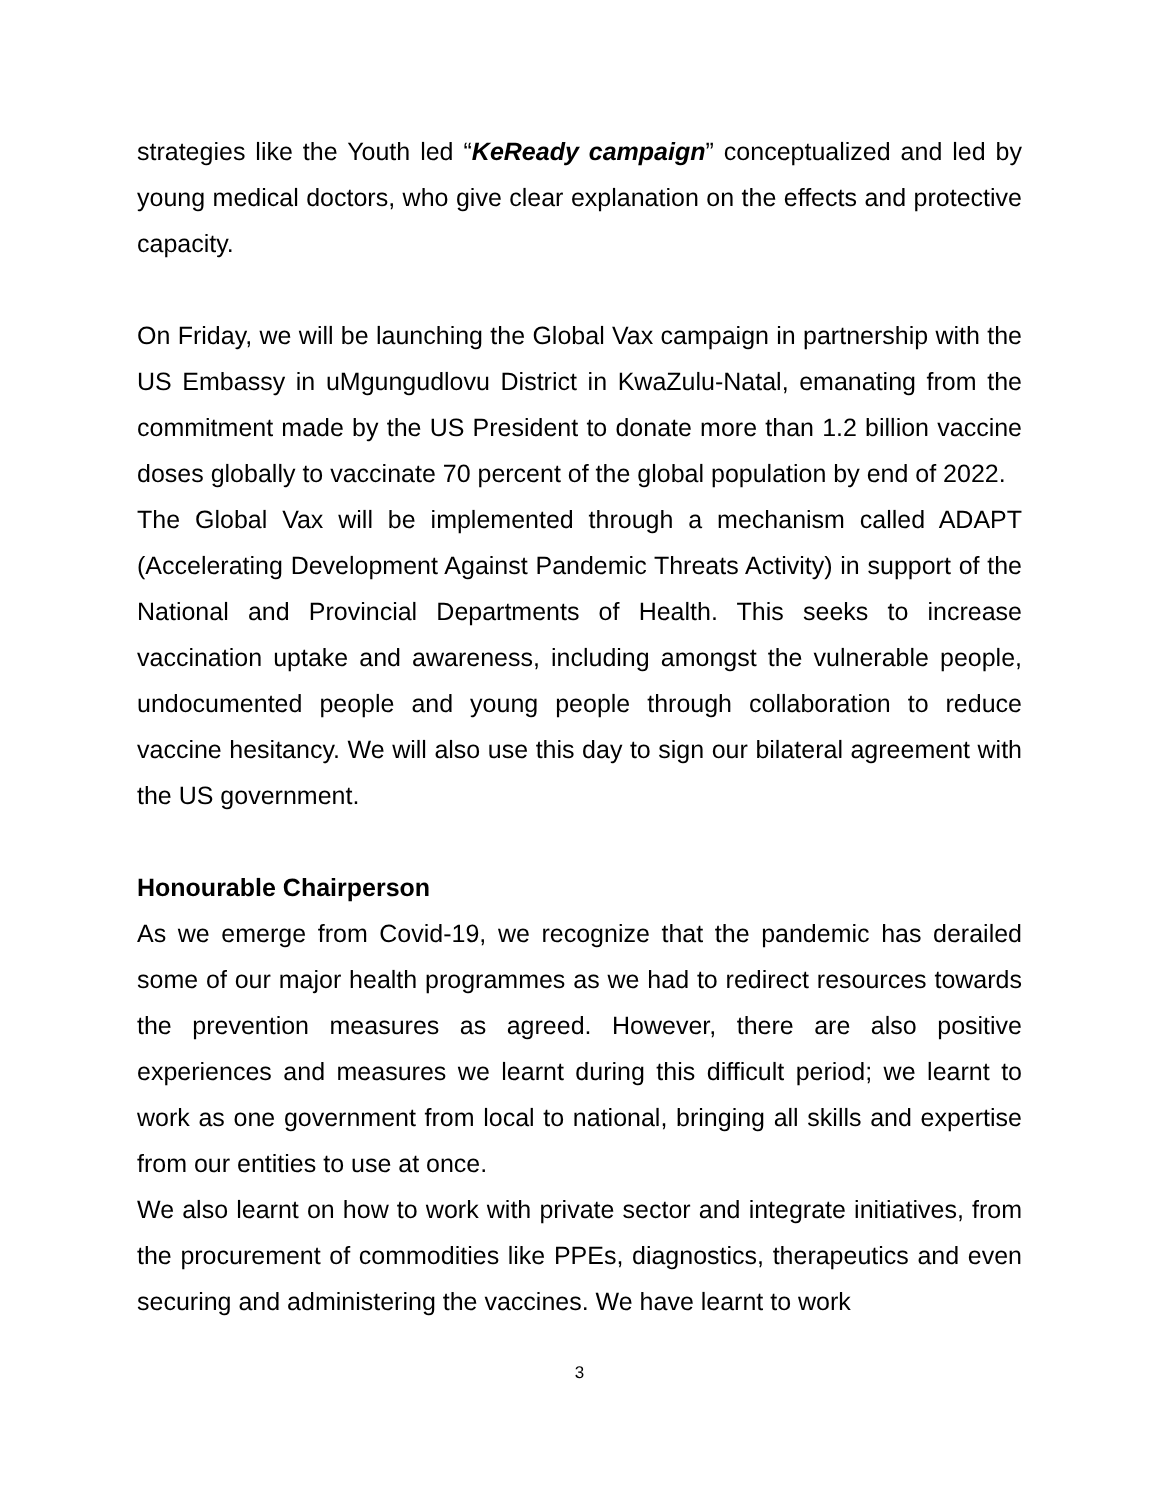strategies like the Youth led “KeReady campaign” conceptualized and led by young medical doctors, who give clear explanation on the effects and protective capacity.
On Friday, we will be launching the Global Vax campaign in partnership with the US Embassy in uMgungudlovu District in KwaZulu-Natal, emanating from the commitment made by the US President to donate more than 1.2 billion vaccine doses globally to vaccinate 70 percent of the global population by end of 2022.
The Global Vax will be implemented through a mechanism called ADAPT (Accelerating Development Against Pandemic Threats Activity) in support of the National and Provincial Departments of Health. This seeks to increase vaccination uptake and awareness, including amongst the vulnerable people, undocumented people and young people through collaboration to reduce vaccine hesitancy. We will also use this day to sign our bilateral agreement with the US government.
Honourable Chairperson
As we emerge from Covid-19, we recognize that the pandemic has derailed some of our major health programmes as we had to redirect resources towards the prevention measures as agreed. However, there are also positive experiences and measures we learnt during this difficult period; we learnt to work as one government from local to national, bringing all skills and expertise from our entities to use at once.
We also learnt on how to work with private sector and integrate initiatives, from the procurement of commodities like PPEs, diagnostics, therapeutics and even securing and administering the vaccines. We have learnt to work
3